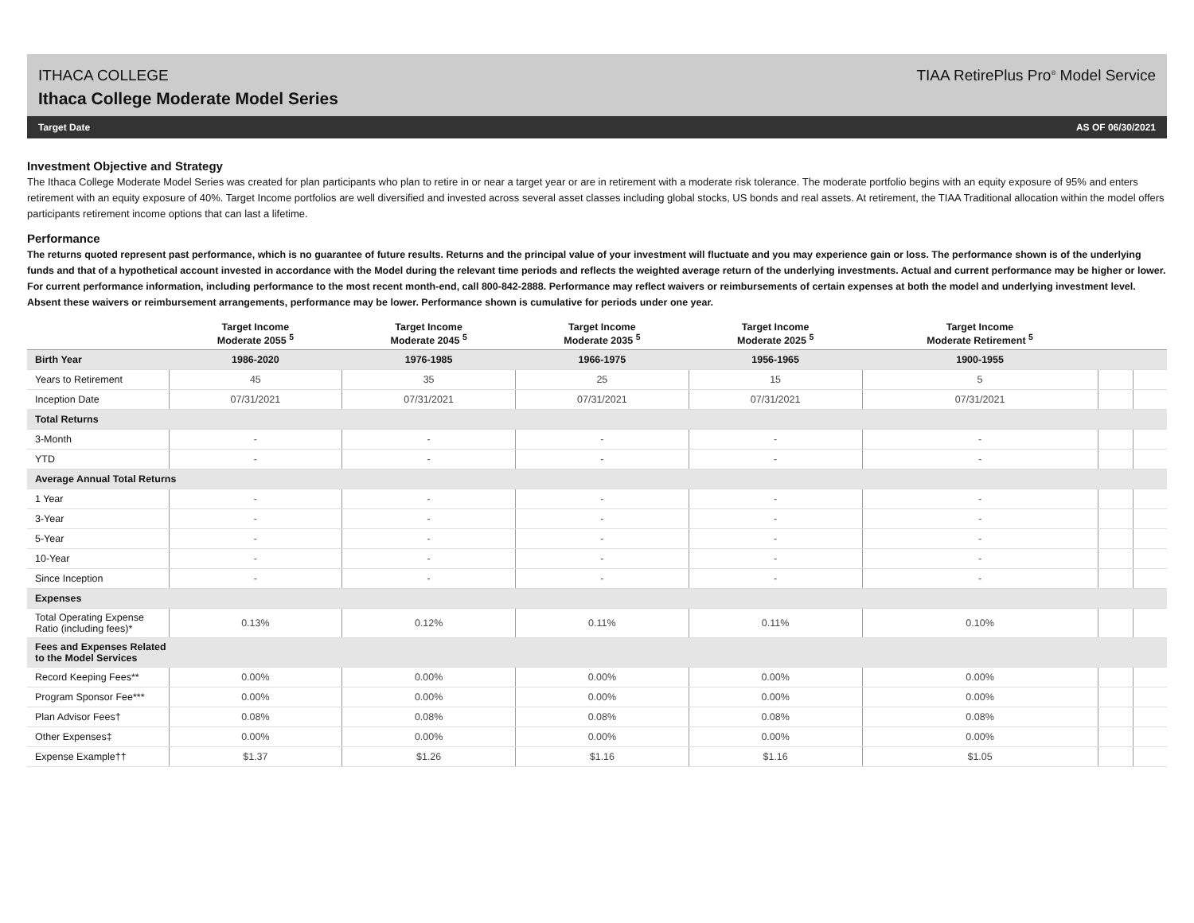ITHACA COLLEGE
Ithaca College Moderate Model Series
TIAA RetirePlus Pro<sup>®</sup> Model Service
Target Date AS OF 06/30/2021
Investment Objective and Strategy
The Ithaca College Moderate Model Series was created for plan participants who plan to retire in or near a target year or are in retirement with a moderate risk tolerance. The moderate portfolio begins with an equity exposure of 95% and enters retirement with an equity exposure of 40%. Target Income portfolios are well diversified and invested across several asset classes including global stocks, US bonds and real assets. At retirement, the TIAA Traditional allocation within the model offers participants retirement income options that can last a lifetime.
Performance
The returns quoted represent past performance, which is no guarantee of future results. Returns and the principal value of your investment will fluctuate and you may experience gain or loss. The performance shown is of the underlying funds and that of a hypothetical account invested in accordance with the Model during the relevant time periods and reflects the weighted average return of the underlying investments. Actual and current performance may be higher or lower. For current performance information, including performance to the most recent month-end, call 800-842-2888. Performance may reflect waivers or reimbursements of certain expenses at both the model and underlying investment level. Absent these waivers or reimbursement arrangements, performance may be lower. Performance shown is cumulative for periods under one year.
| | Target Income Moderate 2055 <sup>5</sup> | Target Income Moderate 2045 <sup>5</sup> | Target Income Moderate 2035 <sup>5</sup> | Target Income Moderate 2025 <sup>5</sup> | Target Income Moderate Retirement <sup>5</sup> | | |
| --- | --- | --- | --- | --- | --- | --- | --- |
| Birth Year | 1986-2020 | 1976-1985 | 1966-1975 | 1956-1965 | 1900-1955 | | |
| Years to Retirement | 45 | 35 | 25 | 15 | 5 | | |
| Inception Date | 07/31/2021 | 07/31/2021 | 07/31/2021 | 07/31/2021 | 07/31/2021 | | |
| Total Returns | | | | | | | |
| 3-Month | - | - | - | - | - | | |
| YTD | - | - | - | - | - | | |
| Average Annual Total Returns | | | | | | | |
| 1 Year | - | - | - | - | - | | |
| 3-Year | - | - | - | - | - | | |
| 5-Year | - | - | - | - | - | | |
| 10-Year | - | - | - | - | - | | |
| Since Inception | - | - | - | - | - | | |
| Expenses | | | | | | | |
| Total Operating Expense Ratio (including fees)* | 0.13% | 0.12% | 0.11% | 0.11% | 0.10% | | |
| Fees and Expenses Related to the Model Services | | | | | | | |
| Record Keeping Fees** | 0.00% | 0.00% | 0.00% | 0.00% | 0.00% | | |
| Program Sponsor Fee*** | 0.00% | 0.00% | 0.00% | 0.00% | 0.00% | | |
| Plan Advisor Fees† | 0.08% | 0.08% | 0.08% | 0.08% | 0.08% | | |
| Other Expenses‡ | 0.00% | 0.00% | 0.00% | 0.00% | 0.00% | | |
| Expense Example†† | $1.37 | $1.26 | $1.16 | $1.16 | $1.05 | | |